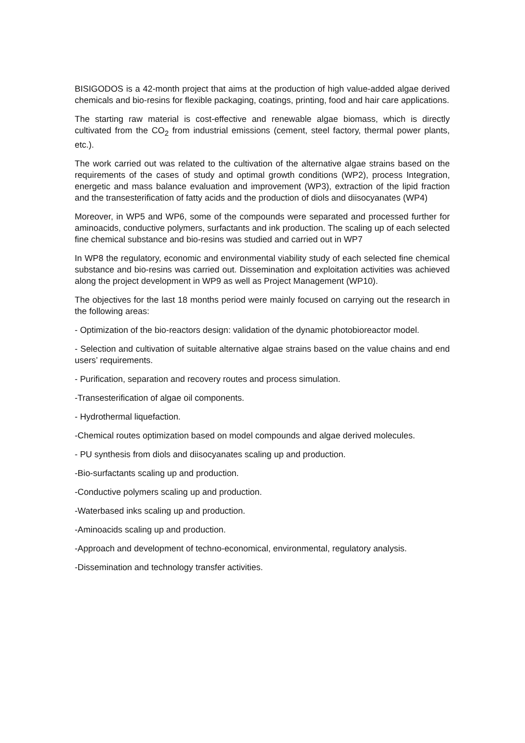BISIGODOS is a 42-month project that aims at the production of high value-added algae derived chemicals and bio-resins for flexible packaging, coatings, printing, food and hair care applications.
The starting raw material is cost-effective and renewable algae biomass, which is directly cultivated from the CO<sub>2</sub> from industrial emissions (cement, steel factory, thermal power plants, etc.).
The work carried out was related to the cultivation of the alternative algae strains based on the requirements of the cases of study and optimal growth conditions (WP2), process Integration, energetic and mass balance evaluation and improvement (WP3), extraction of the lipid fraction and the transesterification of fatty acids and the production of diols and diisocyanates (WP4)
Moreover, in WP5 and WP6, some of the compounds were separated and processed further for aminoacids, conductive polymers, surfactants and ink production. The scaling up of each selected fine chemical substance and bio-resins was studied and carried out in WP7
In WP8 the regulatory, economic and environmental viability study of each selected fine chemical substance and bio-resins was carried out. Dissemination and exploitation activities was achieved along the project development in WP9 as well as Project Management (WP10).
The objectives for the last 18 months period were mainly focused on carrying out the research in the following areas:
- Optimization of the bio-reactors design: validation of the dynamic photobioreactor model.
- Selection and cultivation of suitable alternative algae strains based on the value chains and end users’ requirements.
- Purification, separation and recovery routes and process simulation.
-Transesterification of algae oil components.
- Hydrothermal liquefaction.
-Chemical routes optimization based on model compounds and algae derived molecules.
- PU synthesis from diols and diisocyanates scaling up and production.
-Bio-surfactants scaling up and production.
-Conductive polymers scaling up and production.
-Waterbased inks scaling up and production.
-Aminoacids scaling up and production.
-Approach and development of techno-economical, environmental, regulatory analysis.
-Dissemination and technology transfer activities.